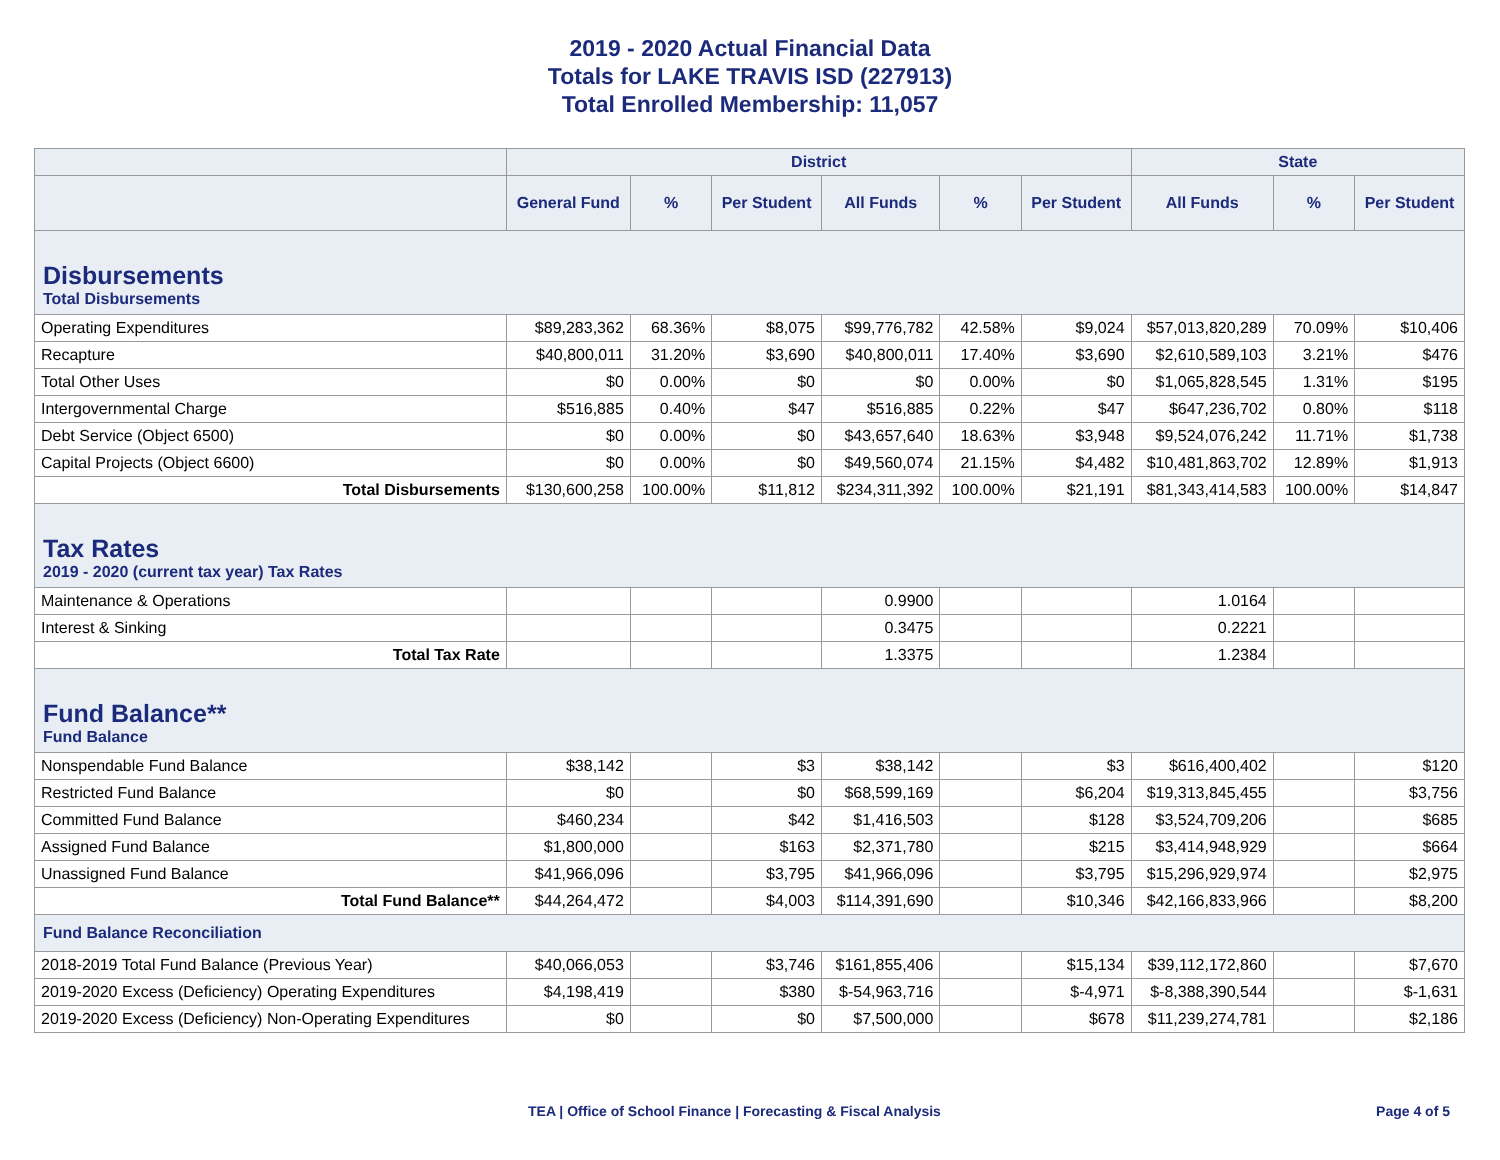2019 - 2020 Actual Financial Data
Totals for LAKE TRAVIS ISD (227913)
Total Enrolled Membership: 11,057
| | District | | | | | | State | | |
| --- | --- | --- | --- | --- | --- | --- | --- | --- | --- |
| | General Fund | % | Per Student | All Funds | % | Per Student | All Funds | % | Per Student |
| Disbursements Total Disbursements | | | | | | | | | |
| Operating Expenditures | $89,283,362 | 68.36% | $8,075 | $99,776,782 | 42.58% | $9,024 | $57,013,820,289 | 70.09% | $10,406 |
| Recapture | $40,800,011 | 31.20% | $3,690 | $40,800,011 | 17.40% | $3,690 | $2,610,589,103 | 3.21% | $476 |
| Total Other Uses | $0 | 0.00% | $0 | $0 | 0.00% | $0 | $1,065,828,545 | 1.31% | $195 |
| Intergovernmental Charge | $516,885 | 0.40% | $47 | $516,885 | 0.22% | $47 | $647,236,702 | 0.80% | $118 |
| Debt Service (Object 6500) | $0 | 0.00% | $0 | $43,657,640 | 18.63% | $3,948 | $9,524,076,242 | 11.71% | $1,738 |
| Capital Projects (Object 6600) | $0 | 0.00% | $0 | $49,560,074 | 21.15% | $4,482 | $10,481,863,702 | 12.89% | $1,913 |
| Total Disbursements | $130,600,258 | 100.00% | $11,812 | $234,311,392 | 100.00% | $21,191 | $81,343,414,583 | 100.00% | $14,847 |
| Tax Rates 2019 - 2020 (current tax year) Tax Rates | | | | | | | | | |
| Maintenance & Operations | | | | 0.9900 | | | 1.0164 | | |
| Interest & Sinking | | | | 0.3475 | | | 0.2221 | | |
| Total Tax Rate | | | | 1.3375 | | | 1.2384 | | |
| Fund Balance** Fund Balance | | | | | | | | | |
| Nonspendable Fund Balance | $38,142 | | $3 | $38,142 | | $3 | $616,400,402 | | $120 |
| Restricted Fund Balance | $0 | | $0 | $68,599,169 | | $6,204 | $19,313,845,455 | | $3,756 |
| Committed Fund Balance | $460,234 | | $42 | $1,416,503 | | $128 | $3,524,709,206 | | $685 |
| Assigned Fund Balance | $1,800,000 | | $163 | $2,371,780 | | $215 | $3,414,948,929 | | $664 |
| Unassigned Fund Balance | $41,966,096 | | $3,795 | $41,966,096 | | $3,795 | $15,296,929,974 | | $2,975 |
| Total Fund Balance** | $44,264,472 | | $4,003 | $114,391,690 | | $10,346 | $42,166,833,966 | | $8,200 |
| Fund Balance Reconciliation | | | | | | | | | |
| 2018-2019 Total Fund Balance (Previous Year) | $40,066,053 | | $3,746 | $161,855,406 | | $15,134 | $39,112,172,860 | | $7,670 |
| 2019-2020 Excess (Deficiency) Operating Expenditures | $4,198,419 | | $380 | $-54,963,716 | | $-4,971 | $-8,388,390,544 | | $-1,631 |
| 2019-2020 Excess (Deficiency) Non-Operating Expenditures | $0 | | $0 | $7,500,000 | | $678 | $11,239,274,781 | | $2,186 |
TEA | Office of School Finance | Forecasting & Fiscal Analysis Page 4 of 5